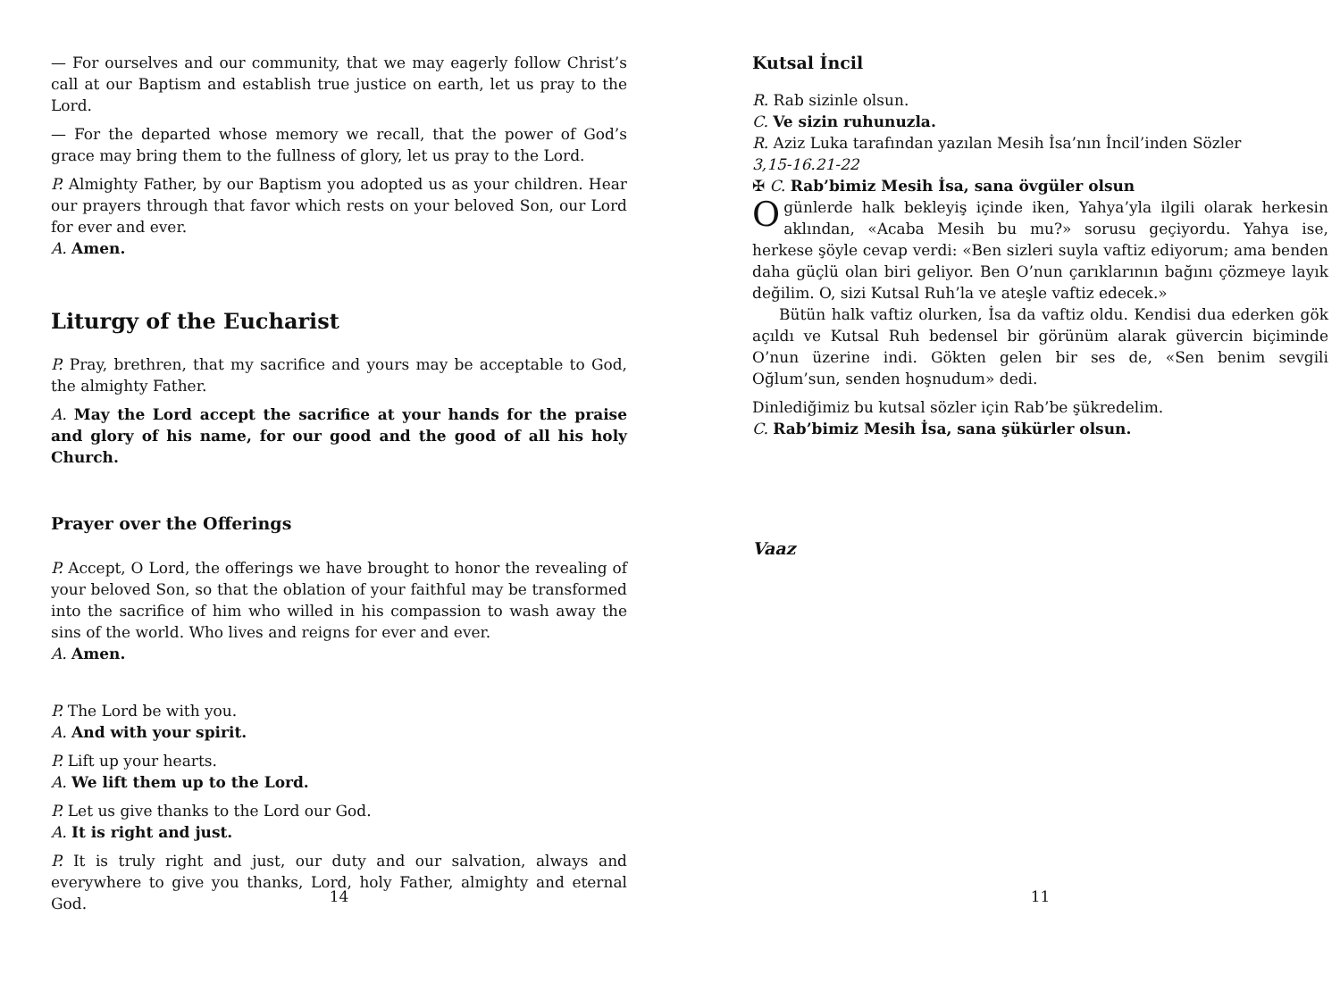— For ourselves and our community, that we may eagerly follow Christ’s call at our Baptism and establish true justice on earth, let us pray to the Lord.
— For the departed whose memory we recall, that the power of God’s grace may bring them to the fullness of glory, let us pray to the Lord.
P. Almighty Father, by our Baptism you adopted us as your children. Hear our prayers through that favor which rests on your beloved Son, our Lord for ever and ever.
A. Amen.
Liturgy of the Eucharist
P. Pray, brethren, that my sacrifice and yours may be acceptable to God, the almighty Father.
A. May the Lord accept the sacrifice at your hands for the praise and glory of his name, for our good and the good of all his holy Church.
Prayer over the Offerings
P. Accept, O Lord, the offerings we have brought to honor the revealing of your beloved Son, so that the oblation of your faithful may be transformed into the sacrifice of him who willed in his compassion to wash away the sins of the world. Who lives and reigns for ever and ever.
A. Amen.
P. The Lord be with you.
A. And with your spirit.
P. Lift up your hearts.
A. We lift them up to the Lord.
P. Let us give thanks to the Lord our God.
A. It is right and just.
P. It is truly right and just, our duty and our salvation, always and everywhere to give you thanks, Lord, holy Father, almighty and eternal God.
14
Kutsal İncil
R. Rab sizinle olsun.
C. Ve sizin ruhunuzla.
R. Aziz Luka tarafından yazılan Mesih İsa’nın İncil’inden Sözler
3,15-16.21-22
✠ C. Rab’bimiz Mesih İsa, sana övgüler olsun
Ogünlerde halk bekleyiş içinde iken, Yahya’yla ilgili olarak herkesin aklından, «Acaba Mesih bu mu?» sorusu geçiyordu. Yahya ise, herkese şöyle cevap verdi: «Ben sizleri suyla vaftiz ediyorum; ama benden daha güçlü olan biri geliyor. Ben O’nun çarıklarının bağını çözmeye layık değilim. O, sizi Kutsal Ruh’la ve ateşle vaftiz edecek.»
Bütün halk vaftiz olurken, İsa da vaftiz oldu. Kendisi dua ederken gök açıldı ve Kutsal Ruh bedensel bir görünüm alarak güvercin biçiminde O’nun üzerine indi. Gökten gelen bir ses de, «Sen benim sevgili Oğlum’sun, senden hoşnudum» dedi.
Dinlediğimiz bu kutsal sözler için Rab’be şükredelim.
C. Rab’bimiz Mesih İsa, sana şükürler olsun.
Vaaz
11